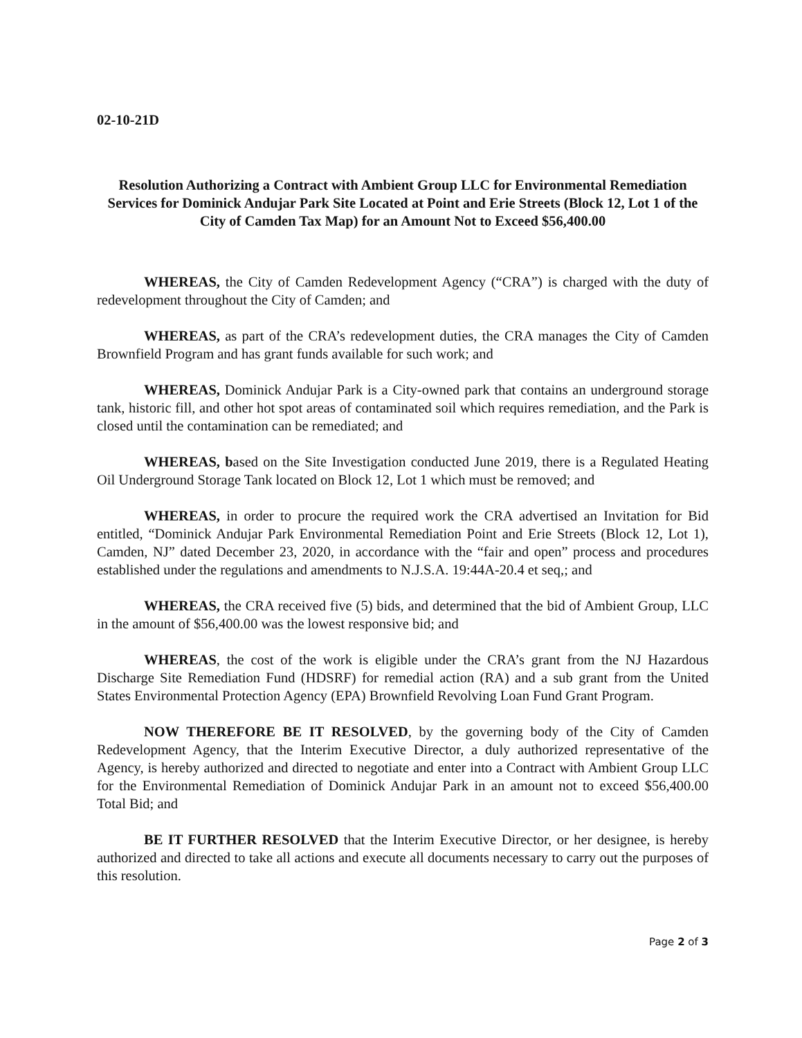02-10-21D
Resolution Authorizing a Contract with Ambient Group LLC for Environmental Remediation Services for Dominick Andujar Park Site Located at Point and Erie Streets (Block 12, Lot 1 of the City of Camden Tax Map) for an Amount Not to Exceed $56,400.00
WHEREAS, the City of Camden Redevelopment Agency (“CRA”) is charged with the duty of redevelopment throughout the City of Camden; and
WHEREAS, as part of the CRA’s redevelopment duties, the CRA manages the City of Camden Brownfield Program and has grant funds available for such work; and
WHEREAS, Dominick Andujar Park is a City-owned park that contains an underground storage tank, historic fill, and other hot spot areas of contaminated soil which requires remediation, and the Park is closed until the contamination can be remediated; and
WHEREAS, based on the Site Investigation conducted June 2019, there is a Regulated Heating Oil Underground Storage Tank located on Block 12, Lot 1 which must be removed; and
WHEREAS, in order to procure the required work the CRA advertised an Invitation for Bid entitled, “Dominick Andujar Park Environmental Remediation Point and Erie Streets (Block 12, Lot 1), Camden, NJ” dated December 23, 2020, in accordance with the “fair and open” process and procedures established under the regulations and amendments to N.J.S.A. 19:44A-20.4 et seq,; and
WHEREAS, the CRA received five (5) bids, and determined that the bid of Ambient Group, LLC in the amount of $56,400.00 was the lowest responsive bid; and
WHEREAS, the cost of the work is eligible under the CRA’s grant from the NJ Hazardous Discharge Site Remediation Fund (HDSRF) for remedial action (RA) and a sub grant from the United States Environmental Protection Agency (EPA) Brownfield Revolving Loan Fund Grant Program.
NOW THEREFORE BE IT RESOLVED, by the governing body of the City of Camden Redevelopment Agency, that the Interim Executive Director, a duly authorized representative of the Agency, is hereby authorized and directed to negotiate and enter into a Contract with Ambient Group LLC for the Environmental Remediation of Dominick Andujar Park in an amount not to exceed $56,400.00 Total Bid; and
BE IT FURTHER RESOLVED that the Interim Executive Director, or her designee, is hereby authorized and directed to take all actions and execute all documents necessary to carry out the purposes of this resolution.
Page 2 of 3